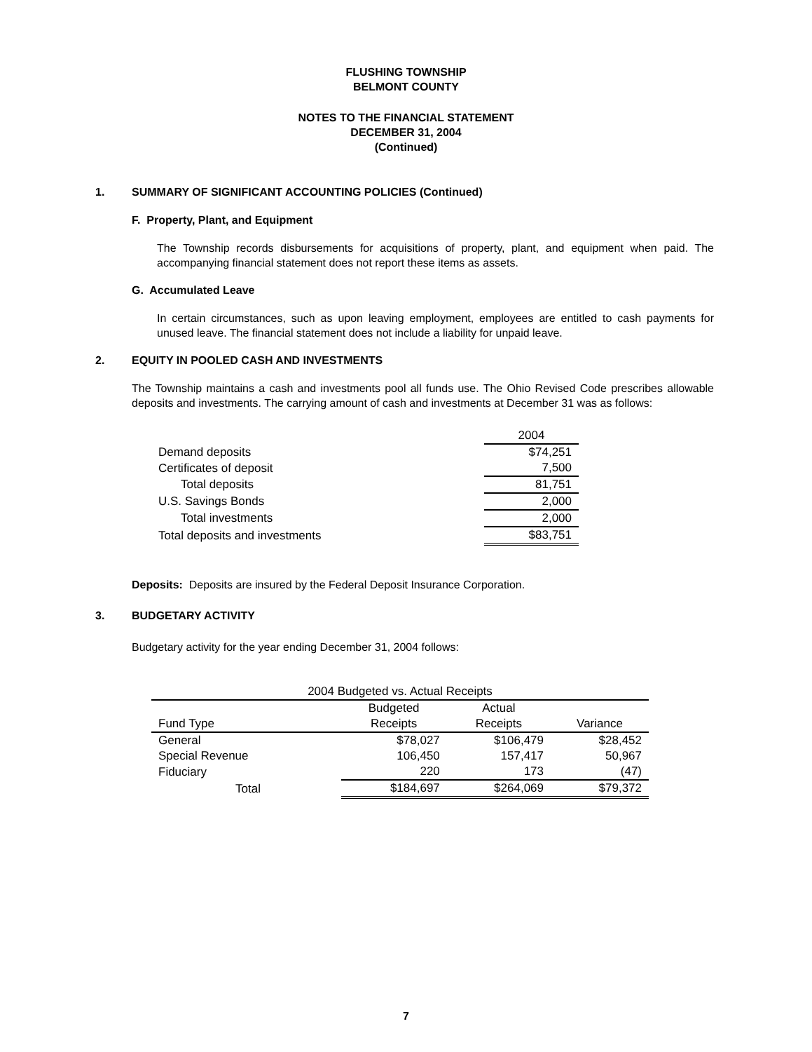FLUSHING TOWNSHIP
BELMONT COUNTY
NOTES TO THE FINANCIAL STATEMENT
DECEMBER 31, 2004
(Continued)
1. SUMMARY OF SIGNIFICANT ACCOUNTING POLICIES (Continued)
F. Property, Plant, and Equipment
The Township records disbursements for acquisitions of property, plant, and equipment when paid. The accompanying financial statement does not report these items as assets.
G. Accumulated Leave
In certain circumstances, such as upon leaving employment, employees are entitled to cash payments for unused leave. The financial statement does not include a liability for unpaid leave.
2. EQUITY IN POOLED CASH AND INVESTMENTS
The Township maintains a cash and investments pool all funds use. The Ohio Revised Code prescribes allowable deposits and investments. The carrying amount of cash and investments at December 31 was as follows:
| | 2004 |
| Demand deposits | $74,251 |
| Certificates of deposit | 7,500 |
| Total deposits | 81,751 |
| U.S. Savings Bonds | 2,000 |
| Total investments | 2,000 |
| Total deposits and investments | $83,751 |
Deposits: Deposits are insured by the Federal Deposit Insurance Corporation.
3. BUDGETARY ACTIVITY
Budgetary activity for the year ending December 31, 2004 follows:
| 2004 Budgeted vs. Actual Receipts | | | |
| | Budgeted | Actual | |
| Fund Type | Receipts | Receipts | Variance |
| General | $78,027 | $106,479 | $28,452 |
| Special Revenue | 106,450 | 157,417 | 50,967 |
| Fiduciary | 220 | 173 | (47) |
| Total | $184,697 | $264,069 | $79,372 |
7